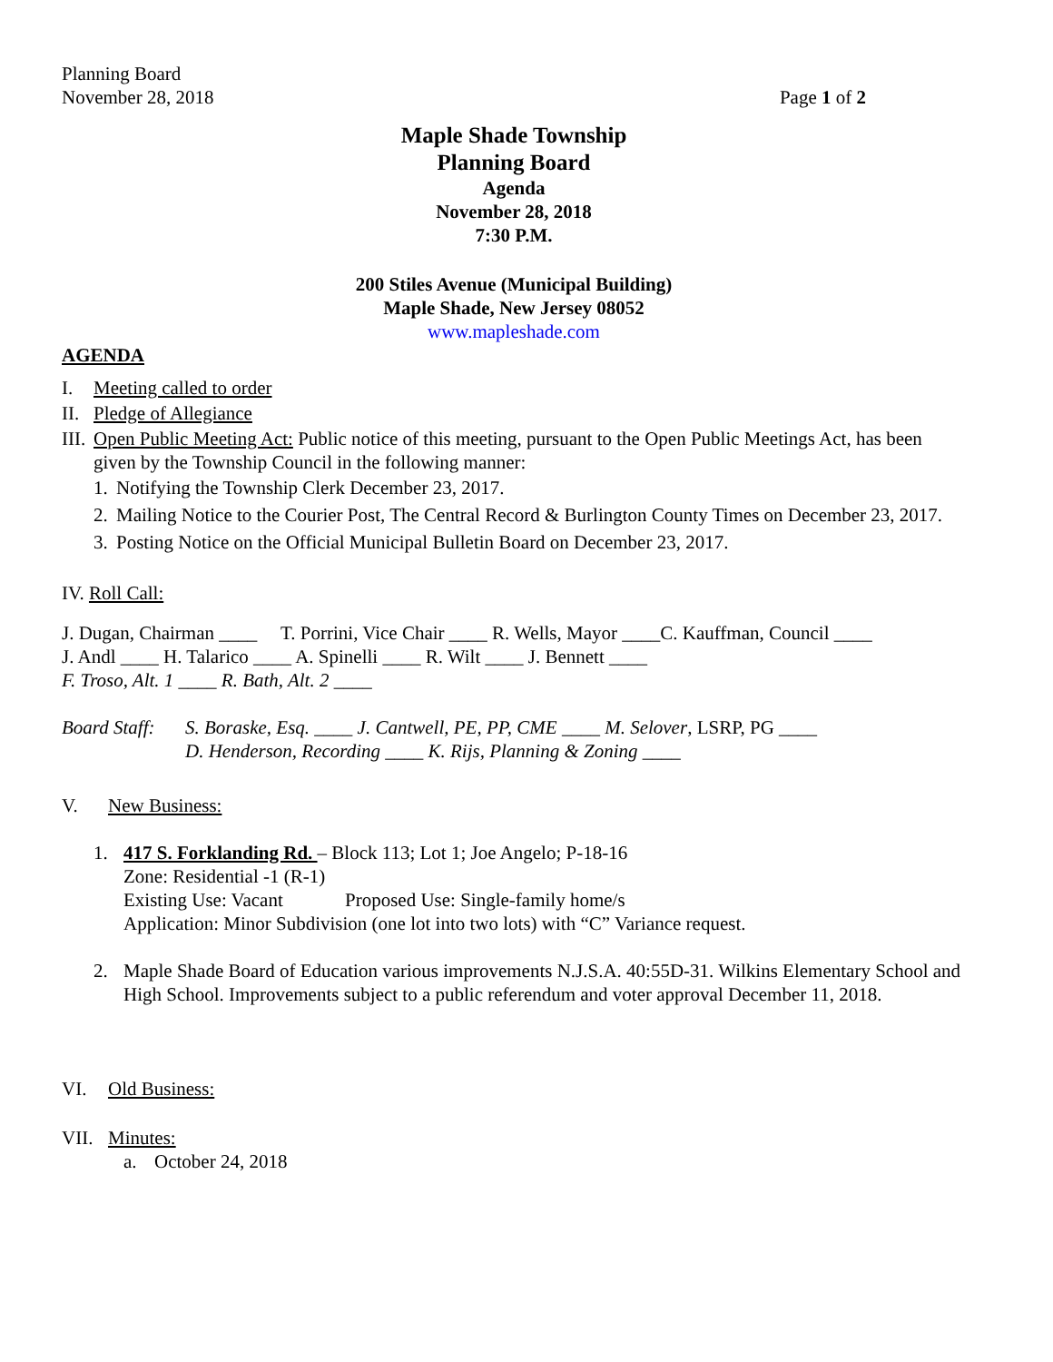Planning Board
November 28, 2018 Page 1 of 2
Maple Shade Township
Planning Board
Agenda
November 28, 2018
7:30 P.M.
200 Stiles Avenue (Municipal Building)
Maple Shade, New Jersey 08052
www.mapleshade.com
AGENDA
I. Meeting called to order
II. Pledge of Allegiance
III. Open Public Meeting Act: Public notice of this meeting, pursuant to the Open Public Meetings Act, has been given by the Township Council in the following manner:
1. Notifying the Township Clerk December 23, 2017.
2. Mailing Notice to the Courier Post, The Central Record & Burlington County Times on December 23, 2017.
3. Posting Notice on the Official Municipal Bulletin Board on December 23, 2017.
IV. Roll Call:
J. Dugan, Chairman ____ T. Porrini, Vice Chair ____ R. Wells, Mayor ____C. Kauffman, Council ____
J. Andl ____ H. Talarico ____ A. Spinelli ____ R. Wilt ____ J. Bennett ____
F. Troso, Alt. 1 ____ R. Bath, Alt. 2 ____
Board Staff: S. Boraske, Esq. ____ J. Cantwell, PE, PP, CME ____ M. Selover, LSRP, PG ____
D. Henderson, Recording ____ K. Rijs, Planning & Zoning ____
V. New Business:
1. 417 S. Forklanding Rd. – Block 113; Lot 1; Joe Angelo; P-18-16
Zone: Residential -1 (R-1)
Existing Use: Vacant Proposed Use: Single-family home/s
Application: Minor Subdivision (one lot into two lots) with “C” Variance request.
2. Maple Shade Board of Education various improvements N.J.S.A. 40:55D-31. Wilkins Elementary School and High School. Improvements subject to a public referendum and voter approval December 11, 2018.
VI. Old Business:
VII. Minutes:
a. October 24, 2018